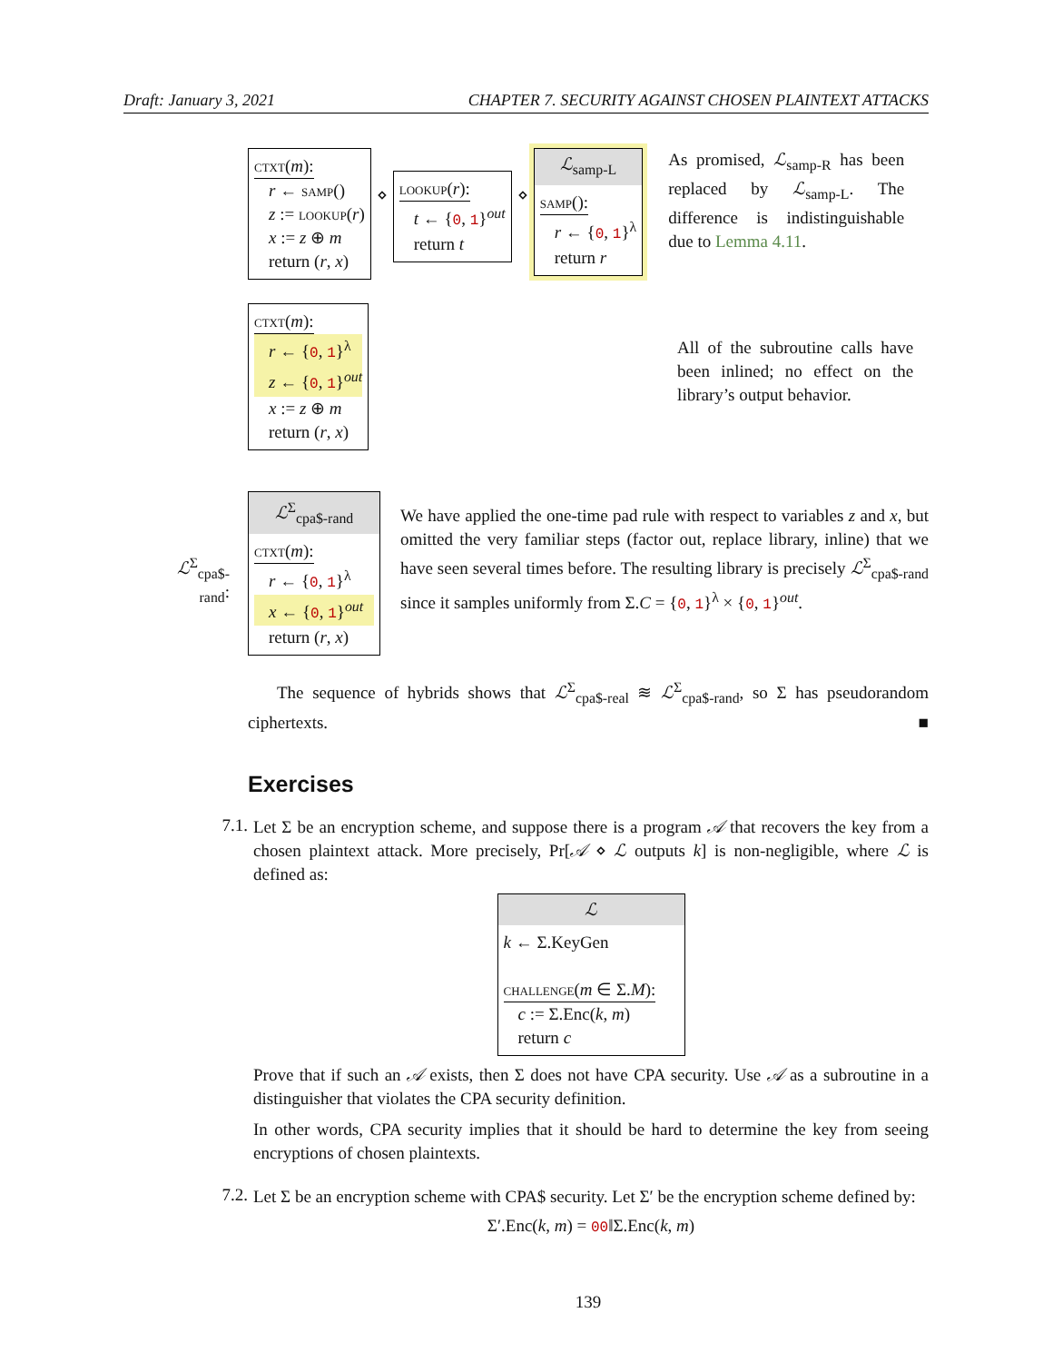Draft: January 3, 2021 CHAPTER 7. SECURITY AGAINST CHOSEN PLAINTEXT ATTACKS
ctxt(m):
r ← samp()
z := lookup(r)
x := z ⊕ m
return (r, x)
⋄
lookup(r):
t ← {0, 1}<sup>out</sup>
return t
⋄
ℒ<sub>samp-L</sub>
samp():
r ← {0, 1}<sup>λ</sup>
return r
As promised, ℒ<sub>samp-R</sub> has been replaced by ℒ<sub>samp-L</sub>. The difference is indistinguishable due to Lemma 4.11.
ctxt(m):
r ← {0, 1}<sup>λ</sup>
z ← {0, 1}<sup>out</sup>
x := z ⊕ m
return (r, x)
All of the subroutine calls have been inlined; no effect on the library’s output behavior.
ℒ<sup>Σ</sup><sub>cpa$-rand</sub>:
ℒ<sup>Σ</sup><sub>cpa$-rand</sub>
ctxt(m):
r ← {0, 1}<sup>λ</sup>
x ← {0, 1}<sup>out</sup>
return (r, x)
We have applied the one-time pad rule with respect to variables z and x, but omitted the very familiar steps (factor out, replace library, inline) that we have seen several times before. The resulting library is precisely ℒ<sup>Σ</sup><sub>cpa$-rand</sub> since it samples uniformly from Σ.C = {0, 1}<sup>λ</sup> × {0, 1}<sup>out</sup>.
The sequence of hybrids shows that ℒ<sup>Σ</sup><sub>cpa$-real</sub> ≋ ℒ<sup>Σ</sup><sub>cpa$-rand</sub>, so Σ has pseudorandom ciphertexts. ■
Exercises
7.1.
Let Σ be an encryption scheme, and suppose there is a program 𝒜 that recovers the key from a chosen plaintext attack. More precisely, Pr[𝒜 ⋄ ℒ outputs k] is non-negligible, where ℒ is defined as:
ℒ
k ← Σ.KeyGen
challenge(m ∈ Σ.M):
c := Σ.Enc(k, m)
return c
Prove that if such an 𝒜 exists, then Σ does not have CPA security. Use 𝒜 as a subroutine in a distinguisher that violates the CPA security definition.
In other words, CPA security implies that it should be hard to determine the key from seeing encryptions of chosen plaintexts.
7.2.
Let Σ be an encryption scheme with CPA$ security. Let Σ′ be the encryption scheme defined by:
Σ′.Enc(k, m) = 00‖Σ.Enc(k, m)
139